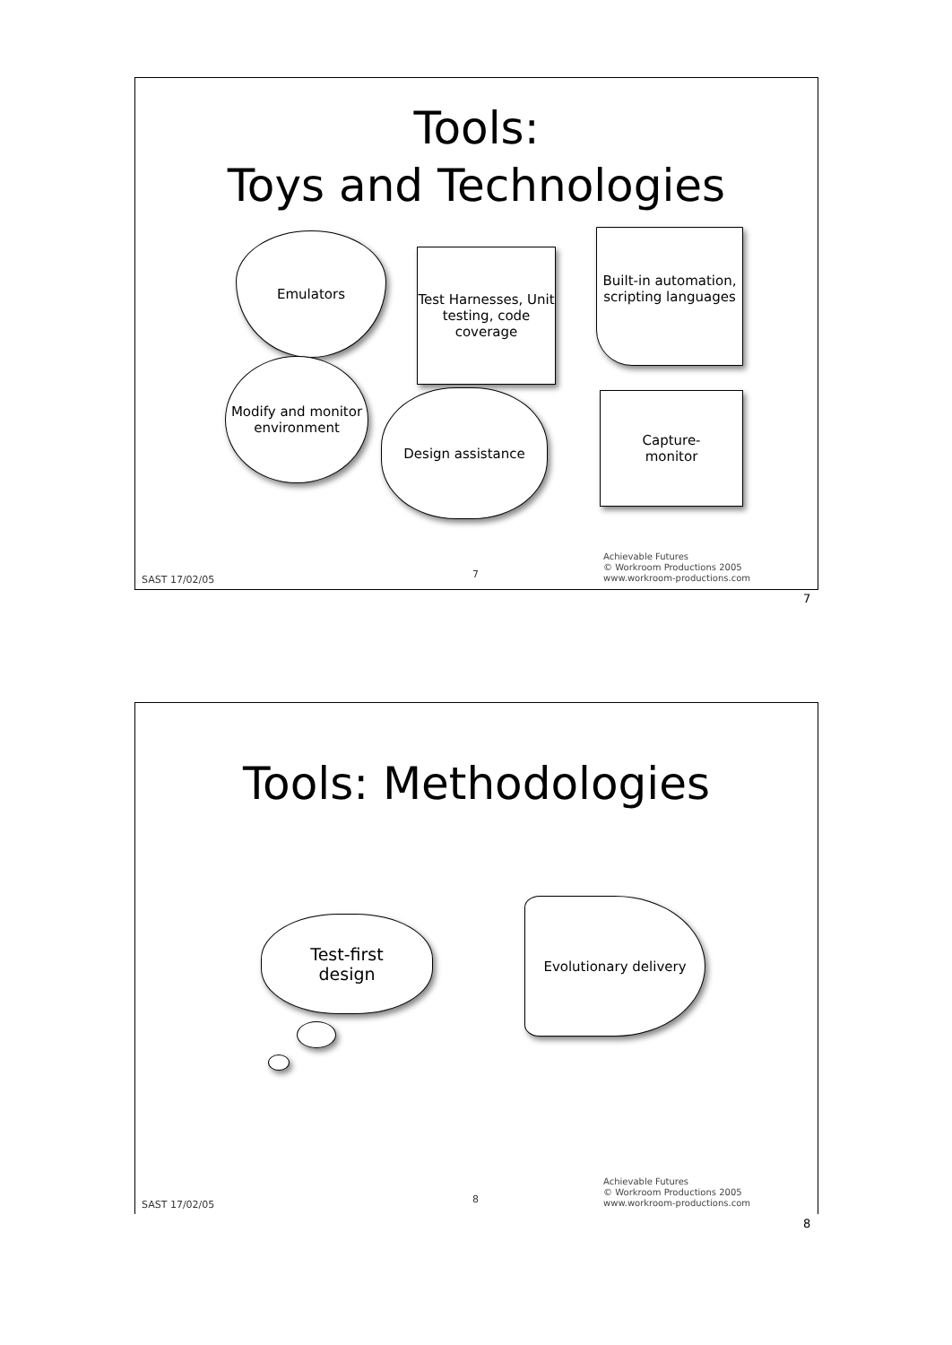Tools:
Toys and Technologies
Emulators
Test Harnesses, Unit testing, code coverage
Built-in automation, scripting languages
Modify and monitor environment
Design assistance
Capture-
monitor
SAST 17/02/05 7
Achievable Futures
© Workroom Productions 2005
www.workroom-productions.com
7
Tools: Methodologies
Test-first
design
Evolutionary delivery
SAST 17/02/05 8
Achievable Futures
© Workroom Productions 2005
www.workroom-productions.com
8